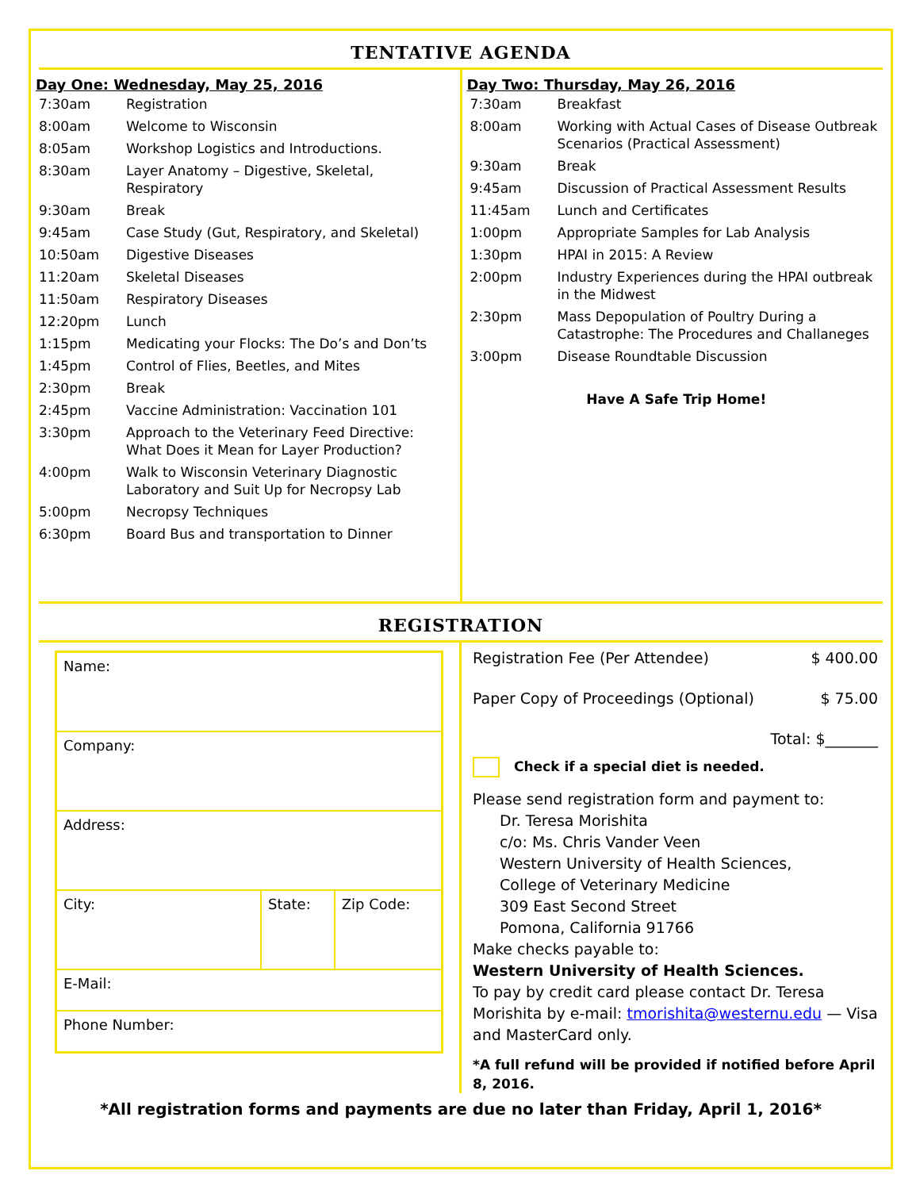TENTATIVE AGENDA
Day One: Wednesday, May 25, 2016
| 7:30am | Registration |
| 8:00am | Welcome to Wisconsin |
| 8:05am | Workshop Logistics and Introductions. |
| 8:30am | Layer Anatomy – Digestive, Skeletal, Respiratory |
| 9:30am | Break |
| 9:45am | Case Study (Gut, Respiratory, and Skeletal) |
| 10:50am | Digestive Diseases |
| 11:20am | Skeletal Diseases |
| 11:50am | Respiratory Diseases |
| 12:20pm | Lunch |
| 1:15pm | Medicating your Flocks: The Do’s and Don’ts |
| 1:45pm | Control of Flies, Beetles, and Mites |
| 2:30pm | Break |
| 2:45pm | Vaccine Administration: Vaccination 101 |
| 3:30pm | Approach to the Veterinary Feed Directive: What Does it Mean for Layer Production? |
| 4:00pm | Walk to Wisconsin Veterinary Diagnostic Laboratory and Suit Up for Necropsy Lab |
| 5:00pm | Necropsy Techniques |
| 6:30pm | Board Bus and transportation to Dinner |
Day Two: Thursday, May 26, 2016
| 7:30am | Breakfast |
| 8:00am | Working with Actual Cases of Disease Outbreak Scenarios (Practical Assessment) |
| 9:30am | Break |
| 9:45am | Discussion of Practical Assessment Results |
| 11:45am | Lunch and Certificates |
| 1:00pm | Appropriate Samples for Lab Analysis |
| 1:30pm | HPAI in 2015: A Review |
| 2:00pm | Industry Experiences during the HPAI outbreak in the Midwest |
| 2:30pm | Mass Depopulation of Poultry During a Catastrophe: The Procedures and Challaneges |
| 3:00pm | Disease Roundtable Discussion |
Have A Safe Trip Home!
REGISTRATION
| Name: | | |
| Company: | | |
| Address: | | |
| City: | State: | Zip Code: |
| E-Mail: | | |
| Phone Number: | | |
Registration Fee (Per Attendee) $ 400.00
Paper Copy of Proceedings (Optional) $ 75.00
Total: $_______
Check if a special diet is needed.
Please send registration form and payment to:
Dr. Teresa Morishita
c/o: Ms. Chris Vander Veen
Western University of Health Sciences,
College of Veterinary Medicine
309 East Second Street
Pomona, California 91766
Make checks payable to:
Western University of Health Sciences.
To pay by credit card please contact Dr. Teresa Morishita by e-mail: tmorishita@westernu.edu — Visa and MasterCard only.
*A full refund will be provided if notified before April 8, 2016.
*All registration forms and payments are due no later than Friday, April 1, 2016*